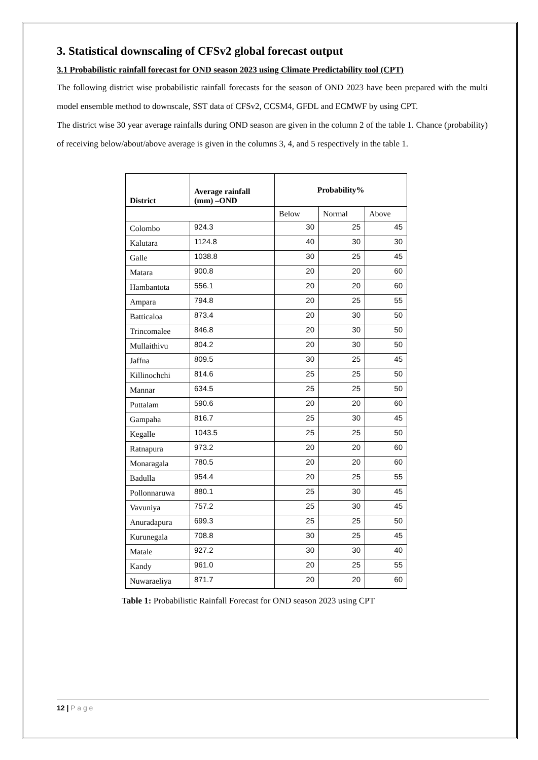3. Statistical downscaling of CFSv2 global forecast output
3.1 Probabilistic rainfall forecast for OND season 2023 using Climate Predictability tool (CPT)
The following district wise probabilistic rainfall forecasts for the season of OND 2023 have been prepared with the multi model ensemble method to downscale, SST data of CFSv2, CCSM4, GFDL and ECMWF by using CPT.
The district wise 30 year average rainfalls during OND season are given in the column 2 of the table 1. Chance (probability) of receiving below/about/above average is given in the columns 3, 4, and 5 respectively in the table 1.
| District | Average rainfall (mm) –OND | Probability% | | |
| --- | --- | --- | --- | --- |
| | | Below | Normal | Above |
| Colombo | 924.3 | 30 | 25 | 45 |
| Kalutara | 1124.8 | 40 | 30 | 30 |
| Galle | 1038.8 | 30 | 25 | 45 |
| Matara | 900.8 | 20 | 20 | 60 |
| Hambantota | 556.1 | 20 | 20 | 60 |
| Ampara | 794.8 | 20 | 25 | 55 |
| Batticaloa | 873.4 | 20 | 30 | 50 |
| Trincomalee | 846.8 | 20 | 30 | 50 |
| Mullaithivu | 804.2 | 20 | 30 | 50 |
| Jaffna | 809.5 | 30 | 25 | 45 |
| Killinochchi | 814.6 | 25 | 25 | 50 |
| Mannar | 634.5 | 25 | 25 | 50 |
| Puttalam | 590.6 | 20 | 20 | 60 |
| Gampaha | 816.7 | 25 | 30 | 45 |
| Kegalle | 1043.5 | 25 | 25 | 50 |
| Ratnapura | 973.2 | 20 | 20 | 60 |
| Monaragala | 780.5 | 20 | 20 | 60 |
| Badulla | 954.4 | 20 | 25 | 55 |
| Pollonnaruwa | 880.1 | 25 | 30 | 45 |
| Vavuniya | 757.2 | 25 | 30 | 45 |
| Anuradapura | 699.3 | 25 | 25 | 50 |
| Kurunegala | 708.8 | 30 | 25 | 45 |
| Matale | 927.2 | 30 | 30 | 40 |
| Kandy | 961.0 | 20 | 25 | 55 |
| Nuwaraeliya | 871.7 | 20 | 20 | 60 |
Table 1: Probabilistic Rainfall Forecast for OND season 2023 using CPT
12 | P a g e